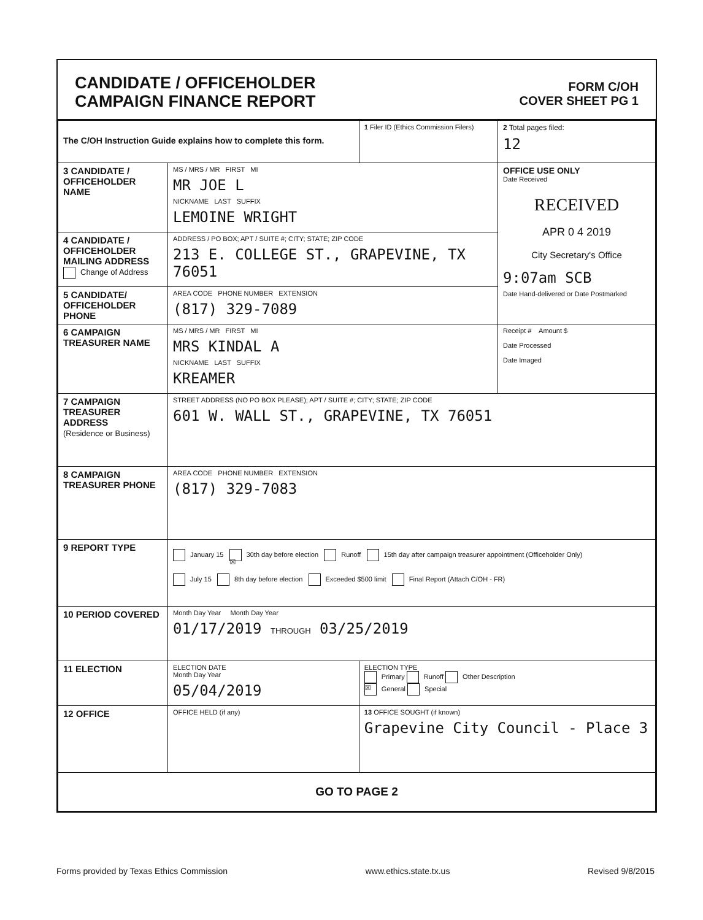CANDIDATE / OFFICEHOLDER
CAMPAIGN FINANCE REPORT
FORM C/OH
COVER SHEET PG 1
| The C/OH Instruction Guide explains how to complete this form. | | 1 Filer ID (Ethics Commission Filers) | 2 Total pages filed: 12 |
| 3 CANDIDATE / OFFICEHOLDER NAME | MS / MRS / MR FIRST MI MR JOE L NICKNAME LAST SUFFIX LEMOINE WRIGHT | | OFFICE USE ONLY Date Received RECEIVED APR 0 4 2019 City Secretary's Office 9:07am SCB Date Hand-delivered or Date Postmarked |
| 4 CANDIDATE / OFFICEHOLDER MAILING ADDRESS Change of Address | ADDRESS / PO BOX; APT / SUITE #; CITY; STATE; ZIP CODE 213 E. COLLEGE ST., GRAPEVINE, TX 76051 | | |
| 5 CANDIDATE/ OFFICEHOLDER PHONE | AREA CODE PHONE NUMBER EXTENSION (817) 329-7089 | | |
| 6 CAMPAIGN TREASURER NAME | MS / MRS / MR FIRST MI MRS KINDAL A NICKNAME LAST SUFFIX KREAMER | | Receipt # Amount $ Date Processed Date Imaged |
| 7 CAMPAIGN TREASURER ADDRESS (Residence or Business) | STREET ADDRESS (NO PO BOX PLEASE); APT / SUITE #; CITY; STATE; ZIP CODE 601 W. WALL ST., GRAPEVINE, TX 76051 | | |
| 8 CAMPAIGN TREASURER PHONE | AREA CODE PHONE NUMBER EXTENSION (817) 329-7083 | | |
| 9 REPORT TYPE | January 15 ☒ 30th day before election Runoff 15th day after campaign treasurer appointment (Officeholder Only) July 15 8th day before election Exceeded $500 limit Final Report (Attach C/OH - FR) | | |
| 10 PERIOD COVERED | Month Day Year Month Day Year 01/17/2019 THROUGH 03/25/2019 | | |
| 11 ELECTION | ELECTION DATE Month Day Year 05/04/2019 | ELECTION TYPE Primary Runoff Other Description ☒ General Special | |
| 12 OFFICE | OFFICE HELD (if any) | 13 OFFICE SOUGHT (if known) Grapevine City Council - Place 3 | |
| GO TO PAGE 2 | | | |
Forms provided by Texas Ethics Commission www.ethics.state.tx.us Revised 9/8/2015